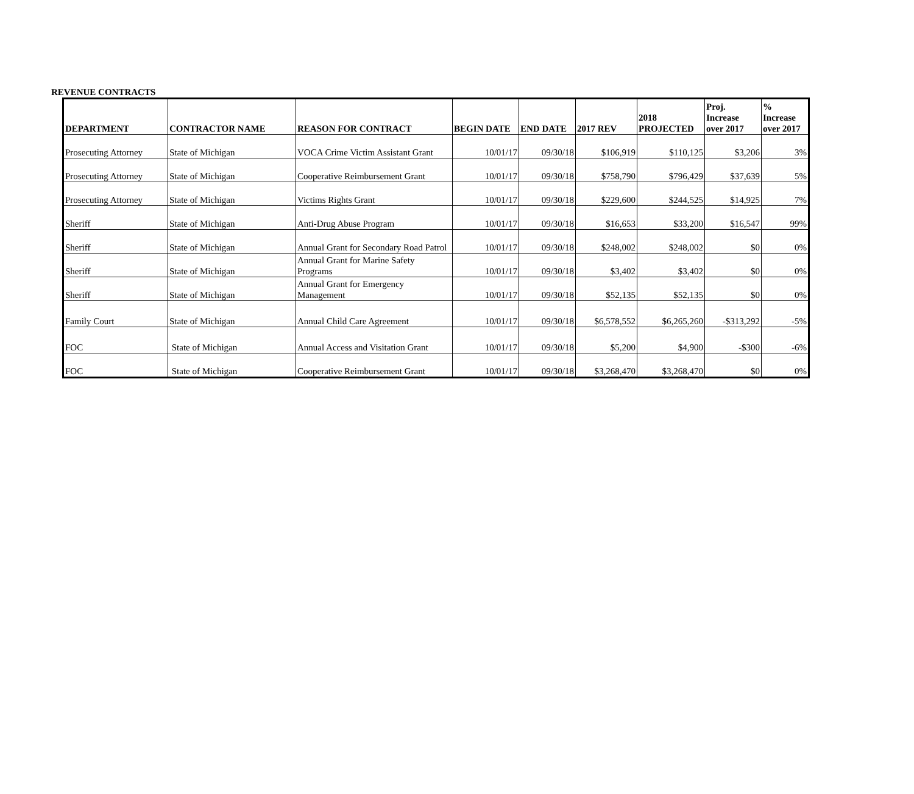REVENUE CONTRACTS
| DEPARTMENT | CONTRACTOR NAME | REASON FOR CONTRACT | BEGIN DATE | END DATE | 2017 REV | 2018 PROJECTED | Proj. Increase over 2017 | % Increase over 2017 |
| --- | --- | --- | --- | --- | --- | --- | --- | --- |
| Prosecuting Attorney | State of Michigan | VOCA Crime Victim Assistant Grant | 10/01/17 | 09/30/18 | $106,919 | $110,125 | $3,206 | 3% |
| Prosecuting Attorney | State of Michigan | Cooperative Reimbursement Grant | 10/01/17 | 09/30/18 | $758,790 | $796,429 | $37,639 | 5% |
| Prosecuting Attorney | State of Michigan | Victims Rights Grant | 10/01/17 | 09/30/18 | $229,600 | $244,525 | $14,925 | 7% |
| Sheriff | State of Michigan | Anti-Drug Abuse Program | 10/01/17 | 09/30/18 | $16,653 | $33,200 | $16,547 | 99% |
| Sheriff | State of Michigan | Annual Grant for Secondary Road Patrol | 10/01/17 | 09/30/18 | $248,002 | $248,002 | $0 | 0% |
| Sheriff | State of Michigan | Annual Grant for Marine Safety Programs | 10/01/17 | 09/30/18 | $3,402 | $3,402 | $0 | 0% |
| Sheriff | State of Michigan | Annual Grant for Emergency Management | 10/01/17 | 09/30/18 | $52,135 | $52,135 | $0 | 0% |
| Family Court | State of Michigan | Annual Child Care Agreement | 10/01/17 | 09/30/18 | $6,578,552 | $6,265,260 | -$313,292 | -5% |
| FOC | State of Michigan | Annual Access and Visitation Grant | 10/01/17 | 09/30/18 | $5,200 | $4,900 | -$300 | -6% |
| FOC | State of Michigan | Cooperative Reimbursement Grant | 10/01/17 | 09/30/18 | $3,268,470 | $3,268,470 | $0 | 0% |